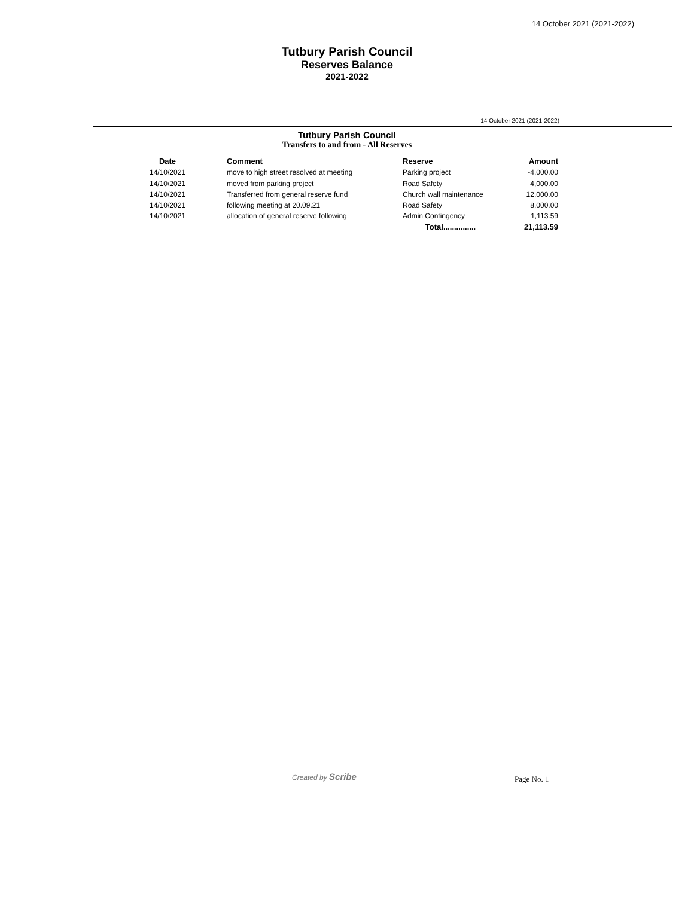14 October 2021 (2021-2022)
Tutbury Parish Council
Reserves Balance
2021-2022
14 October 2021 (2021-2022)
Tutbury Parish Council
Transfers to and from - All Reserves
| Date | | Comment | Reserve | Amount |
| --- | --- | --- | --- | --- |
| 14/10/2021 | | move to high street resolved at meeting | Parking project | -4,000.00 |
| 14/10/2021 | | moved from parking project | Road Safety | 4,000.00 |
| 14/10/2021 | | Transferred from general reserve fund | Church wall maintenance | 12,000.00 |
| 14/10/2021 | | following meeting at 20.09.21 | Road Safety | 8,000.00 |
| 14/10/2021 | | allocation of general reserve following | Admin Contingency | 1,113.59 |
| | | | Total............... | 21,113.59 |
Created by Scribe Page No. 1